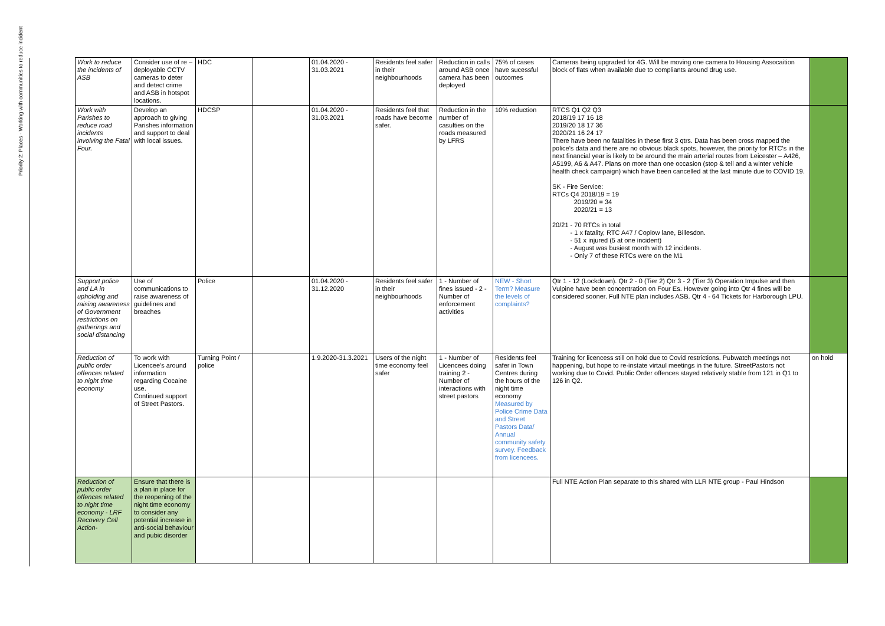Priority 2: Places - Working with communities to reduce incident
| Work to reduce the incidents of ASB | Consider use of re –deployable CCTV cameras to deter and detect crime and ASB in hotspot locations. | HDC | | 01.04.2020 - 31.03.2021 | Residents feel safer in their neighbourhoods | Reduction in calls around ASB once camera has been deployed | 75% of cases have sucessful outcomes | Cameras being upgraded for 4G. Will be moving one camera to Housing Assocaition block of flats when available due to compliants around drug use. | |
| Work with Parishes to reduce road incidents involving the Fatal Four. | Develop an approach to giving Parishes information and support to deal with local issues. | HDCSP | | 01.04.2020 - 31.03.2021 | Residents feel that roads have become safer. | Reduction in the number of casulties on the roads measured by LFRS | 10% reduction | RTCS Q1 Q2 Q3 2018/19 17 16 18 2019/20 18 17 36 2020/21 16 24 17 There have been no fatalities in these first 3 qtrs. Data has been cross mapped the police's data and there are no obvious black spots, however, the priority for RTC's in the next financial year is likely to be around the main arterial routes from Leicester – A426, A5199, A6 & A47. Plans on more than one occasion (stop & tell and a winter vehicle health check campaign) which have been cancelled at the last minute due to COVID 19. SK - Fire Service: RTCs Q4 2018/19 = 19 2019/20 = 34 2020/21 = 13 20/21 - 70 RTCs in total - 1 x fatality, RTC A47 / Coplow lane, Billesdon. - 51 x injured (5 at one incident) - August was busiest month with 12 incidents. - Only 7 of these RTCs were on the M1 | |
| Support police and LA in upholding and raising awareness of Government restrictions on gatherings and social distancing | Use of communications to raise awareness of guidelines and breaches | Police | | 01.04.2020 - 31.12.2020 | Residents feel safer in their neighbourhoods | 1 - Number of fines issued - 2 - Number of enforcement activities | NEW - Short Term? Measure the levels of complaints? | Qtr 1 - 12 (Lockdown). Qtr 2 - 0 (Tier 2) Qtr 3 - 2 (Tier 3) Operation Impulse and then Vulpine have been concentration on Four Es. However going into Qtr 4 fines will be considered sooner. Full NTE plan includes ASB. Qtr 4 - 64 Tickets for Harborough LPU. | |
| Reduction of public order offences related to night time economy | To work with Licencee's around information regarding Cocaine use. Continued support of Street Pastors. | Turning Point / police | | 1.9.2020-31.3.2021 | Users of the night time economy feel safer | 1 - Number of Licencees doing training 2 - Number of interactions with street pastors | Residents feel safer in Town Centres during the hours of the night time economy Measured by Police Crime Data and Street Pastors Data/ Annual community safety survey. Feedback from licencees. | Training for licencess still on hold due to Covid restrictions. Pubwatch meetings not happening, but hope to re-instate virtaul meetings in the future. StreetPastors not working due to Covid. Public Order offences stayed relatively stable from 121 in Q1 to 126 in Q2. | on hold |
| Reduction of public order offences related to night time economy - LRF Recovery Cell Action- | Ensure that there is a plan in place for the reopening of the night time economy to consider any potential increase in anti-social behaviour and pubic disorder | | | | | | | Full NTE Action Plan separate to this shared with LLR NTE group - Paul Hindson | |